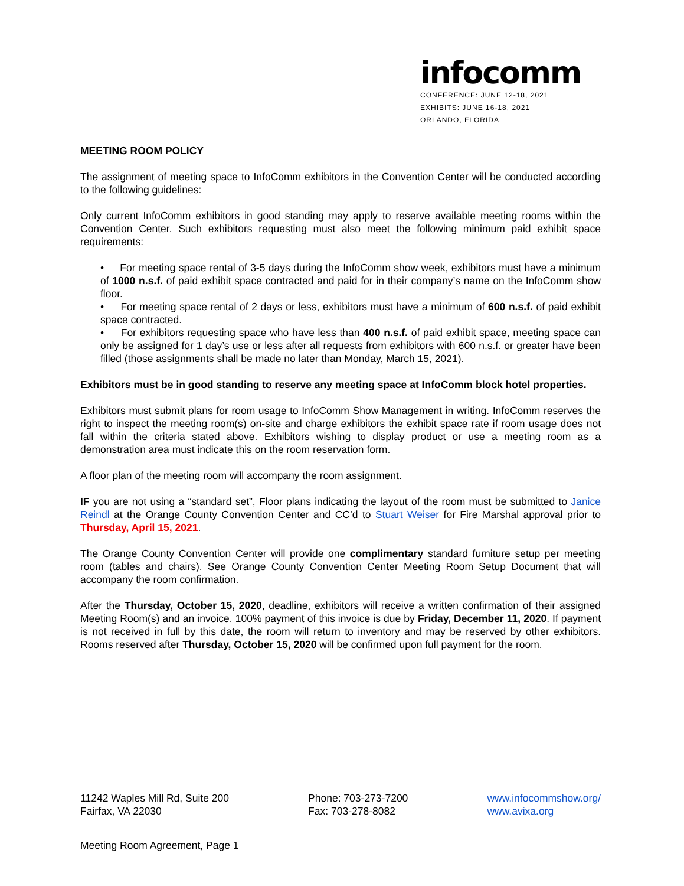infocomm
CONFERENCE: JUNE 12-18, 2021
EXHIBITS: JUNE 16-18, 2021
ORLANDO, FLORIDA
MEETING ROOM POLICY
The assignment of meeting space to InfoComm exhibitors in the Convention Center will be conducted according to the following guidelines:
Only current InfoComm exhibitors in good standing may apply to reserve available meeting rooms within the Convention Center. Such exhibitors requesting must also meet the following minimum paid exhibit space requirements:
• For meeting space rental of 3-5 days during the InfoComm show week, exhibitors must have a minimum of 1000 n.s.f. of paid exhibit space contracted and paid for in their company’s name on the InfoComm show floor.
• For meeting space rental of 2 days or less, exhibitors must have a minimum of 600 n.s.f. of paid exhibit space contracted.
• For exhibitors requesting space who have less than 400 n.s.f. of paid exhibit space, meeting space can only be assigned for 1 day’s use or less after all requests from exhibitors with 600 n.s.f. or greater have been filled (those assignments shall be made no later than Monday, March 15, 2021).
Exhibitors must be in good standing to reserve any meeting space at InfoComm block hotel properties.
Exhibitors must submit plans for room usage to InfoComm Show Management in writing. InfoComm reserves the right to inspect the meeting room(s) on-site and charge exhibitors the exhibit space rate if room usage does not fall within the criteria stated above. Exhibitors wishing to display product or use a meeting room as a demonstration area must indicate this on the room reservation form.
A floor plan of the meeting room will accompany the room assignment.
IF you are not using a “standard set”, Floor plans indicating the layout of the room must be submitted to Janice Reindl at the Orange County Convention Center and CC’d to Stuart Weiser for Fire Marshal approval prior to Thursday, April 15, 2021.
The Orange County Convention Center will provide one complimentary standard furniture setup per meeting room (tables and chairs). See Orange County Convention Center Meeting Room Setup Document that will accompany the room confirmation.
After the Thursday, October 15, 2020, deadline, exhibitors will receive a written confirmation of their assigned Meeting Room(s) and an invoice. 100% payment of this invoice is due by Friday, December 11, 2020. If payment is not received in full by this date, the room will return to inventory and may be reserved by other exhibitors. Rooms reserved after Thursday, October 15, 2020 will be confirmed upon full payment for the room.
11242 Waples Mill Rd, Suite 200
Fairfax, VA 22030
Phone: 703-273-7200
Fax: 703-278-8082
www.infocommshow.org/
www.avixa.org
Meeting Room Agreement, Page 1